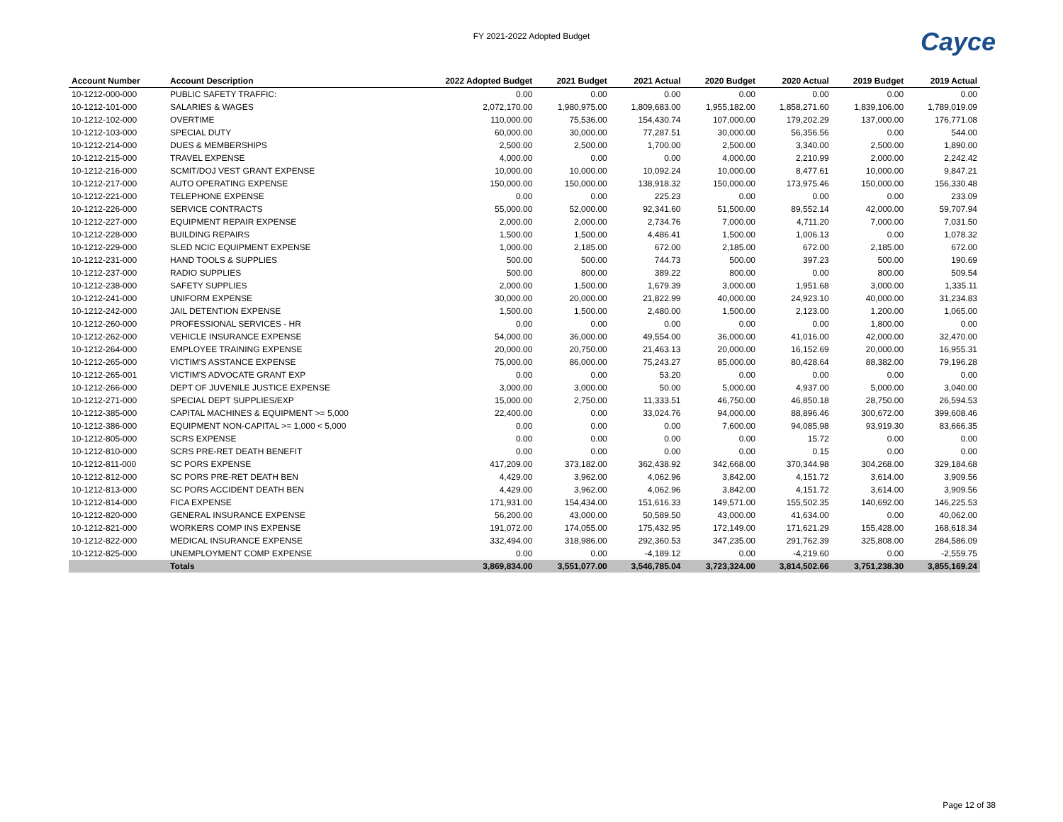FY 2021-2022 Adopted Budget
Cayce
| Account Number | Account Description | 2022 Adopted Budget | 2021 Budget | 2021 Actual | 2020 Budget | 2020 Actual | 2019 Budget | 2019 Actual |
| --- | --- | --- | --- | --- | --- | --- | --- | --- |
| 10-1212-000-000 | PUBLIC SAFETY TRAFFIC: | 0.00 | 0.00 | 0.00 | 0.00 | 0.00 | 0.00 | 0.00 |
| 10-1212-101-000 | SALARIES & WAGES | 2,072,170.00 | 1,980,975.00 | 1,809,683.00 | 1,955,182.00 | 1,858,271.60 | 1,839,106.00 | 1,789,019.09 |
| 10-1212-102-000 | OVERTIME | 110,000.00 | 75,536.00 | 154,430.74 | 107,000.00 | 179,202.29 | 137,000.00 | 176,771.08 |
| 10-1212-103-000 | SPECIAL DUTY | 60,000.00 | 30,000.00 | 77,287.51 | 30,000.00 | 56,356.56 | 0.00 | 544.00 |
| 10-1212-214-000 | DUES & MEMBERSHIPS | 2,500.00 | 2,500.00 | 1,700.00 | 2,500.00 | 3,340.00 | 2,500.00 | 1,890.00 |
| 10-1212-215-000 | TRAVEL EXPENSE | 4,000.00 | 0.00 | 0.00 | 4,000.00 | 2,210.99 | 2,000.00 | 2,242.42 |
| 10-1212-216-000 | SCMIT/DOJ VEST GRANT EXPENSE | 10,000.00 | 10,000.00 | 10,092.24 | 10,000.00 | 8,477.61 | 10,000.00 | 9,847.21 |
| 10-1212-217-000 | AUTO OPERATING EXPENSE | 150,000.00 | 150,000.00 | 138,918.32 | 150,000.00 | 173,975.46 | 150,000.00 | 156,330.48 |
| 10-1212-221-000 | TELEPHONE EXPENSE | 0.00 | 0.00 | 225.23 | 0.00 | 0.00 | 0.00 | 233.09 |
| 10-1212-226-000 | SERVICE CONTRACTS | 55,000.00 | 52,000.00 | 92,341.60 | 51,500.00 | 89,552.14 | 42,000.00 | 59,707.94 |
| 10-1212-227-000 | EQUIPMENT REPAIR EXPENSE | 2,000.00 | 2,000.00 | 2,734.76 | 7,000.00 | 4,711.20 | 7,000.00 | 7,031.50 |
| 10-1212-228-000 | BUILDING REPAIRS | 1,500.00 | 1,500.00 | 4,486.41 | 1,500.00 | 1,006.13 | 0.00 | 1,078.32 |
| 10-1212-229-000 | SLED NCIC EQUIPMENT EXPENSE | 1,000.00 | 2,185.00 | 672.00 | 2,185.00 | 672.00 | 2,185.00 | 672.00 |
| 10-1212-231-000 | HAND TOOLS & SUPPLIES | 500.00 | 500.00 | 744.73 | 500.00 | 397.23 | 500.00 | 190.69 |
| 10-1212-237-000 | RADIO SUPPLIES | 500.00 | 800.00 | 389.22 | 800.00 | 0.00 | 800.00 | 509.54 |
| 10-1212-238-000 | SAFETY SUPPLIES | 2,000.00 | 1,500.00 | 1,679.39 | 3,000.00 | 1,951.68 | 3,000.00 | 1,335.11 |
| 10-1212-241-000 | UNIFORM EXPENSE | 30,000.00 | 20,000.00 | 21,822.99 | 40,000.00 | 24,923.10 | 40,000.00 | 31,234.83 |
| 10-1212-242-000 | JAIL DETENTION EXPENSE | 1,500.00 | 1,500.00 | 2,480.00 | 1,500.00 | 2,123.00 | 1,200.00 | 1,065.00 |
| 10-1212-260-000 | PROFESSIONAL SERVICES - HR | 0.00 | 0.00 | 0.00 | 0.00 | 0.00 | 1,800.00 | 0.00 |
| 10-1212-262-000 | VEHICLE INSURANCE EXPENSE | 54,000.00 | 36,000.00 | 49,554.00 | 36,000.00 | 41,016.00 | 42,000.00 | 32,470.00 |
| 10-1212-264-000 | EMPLOYEE TRAINING EXPENSE | 20,000.00 | 20,750.00 | 21,463.13 | 20,000.00 | 16,152.69 | 20,000.00 | 16,955.31 |
| 10-1212-265-000 | VICTIM'S ASSTANCE EXPENSE | 75,000.00 | 86,000.00 | 75,243.27 | 85,000.00 | 80,428.64 | 88,382.00 | 79,196.28 |
| 10-1212-265-001 | VICTIM'S ADVOCATE GRANT EXP | 0.00 | 0.00 | 53.20 | 0.00 | 0.00 | 0.00 | 0.00 |
| 10-1212-266-000 | DEPT OF JUVENILE JUSTICE EXPENSE | 3,000.00 | 3,000.00 | 50.00 | 5,000.00 | 4,937.00 | 5,000.00 | 3,040.00 |
| 10-1212-271-000 | SPECIAL DEPT SUPPLIES/EXP | 15,000.00 | 2,750.00 | 11,333.51 | 46,750.00 | 46,850.18 | 28,750.00 | 26,594.53 |
| 10-1212-385-000 | CAPITAL MACHINES & EQUIPMENT >= 5,000 | 22,400.00 | 0.00 | 33,024.76 | 94,000.00 | 88,896.46 | 300,672.00 | 399,608.46 |
| 10-1212-386-000 | EQUIPMENT NON-CAPITAL >= 1,000 < 5,000 | 0.00 | 0.00 | 0.00 | 7,600.00 | 94,085.98 | 93,919.30 | 83,666.35 |
| 10-1212-805-000 | SCRS EXPENSE | 0.00 | 0.00 | 0.00 | 0.00 | 15.72 | 0.00 | 0.00 |
| 10-1212-810-000 | SCRS PRE-RET DEATH BENEFIT | 0.00 | 0.00 | 0.00 | 0.00 | 0.15 | 0.00 | 0.00 |
| 10-1212-811-000 | SC PORS EXPENSE | 417,209.00 | 373,182.00 | 362,438.92 | 342,668.00 | 370,344.98 | 304,268.00 | 329,184.68 |
| 10-1212-812-000 | SC PORS PRE-RET DEATH BEN | 4,429.00 | 3,962.00 | 4,062.96 | 3,842.00 | 4,151.72 | 3,614.00 | 3,909.56 |
| 10-1212-813-000 | SC PORS ACCIDENT DEATH BEN | 4,429.00 | 3,962.00 | 4,062.96 | 3,842.00 | 4,151.72 | 3,614.00 | 3,909.56 |
| 10-1212-814-000 | FICA EXPENSE | 171,931.00 | 154,434.00 | 151,616.33 | 149,571.00 | 155,502.35 | 140,692.00 | 146,225.53 |
| 10-1212-820-000 | GENERAL INSURANCE EXPENSE | 56,200.00 | 43,000.00 | 50,589.50 | 43,000.00 | 41,634.00 | 0.00 | 40,062.00 |
| 10-1212-821-000 | WORKERS COMP INS EXPENSE | 191,072.00 | 174,055.00 | 175,432.95 | 172,149.00 | 171,621.29 | 155,428.00 | 168,618.34 |
| 10-1212-822-000 | MEDICAL INSURANCE EXPENSE | 332,494.00 | 318,986.00 | 292,360.53 | 347,235.00 | 291,762.39 | 325,808.00 | 284,586.09 |
| 10-1212-825-000 | UNEMPLOYMENT COMP EXPENSE | 0.00 | 0.00 | -4,189.12 | 0.00 | -4,219.60 | 0.00 | -2,559.75 |
| | Totals | 3,869,834.00 | 3,551,077.00 | 3,546,785.04 | 3,723,324.00 | 3,814,502.66 | 3,751,238.30 | 3,855,169.24 |
Page 12 of 38